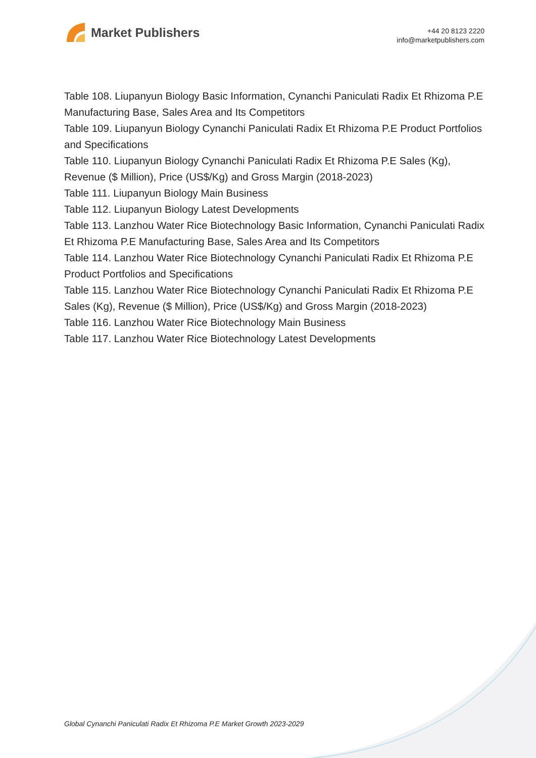Market Publishers
+44 20 8123 2220
info@marketpublishers.com
Table 108. Liupanyun Biology Basic Information, Cynanchi Paniculati Radix Et Rhizoma P.E Manufacturing Base, Sales Area and Its Competitors
Table 109. Liupanyun Biology Cynanchi Paniculati Radix Et Rhizoma P.E Product Portfolios and Specifications
Table 110. Liupanyun Biology Cynanchi Paniculati Radix Et Rhizoma P.E Sales (Kg), Revenue ($ Million), Price (US$/Kg) and Gross Margin (2018-2023)
Table 111. Liupanyun Biology Main Business
Table 112. Liupanyun Biology Latest Developments
Table 113. Lanzhou Water Rice Biotechnology Basic Information, Cynanchi Paniculati Radix Et Rhizoma P.E Manufacturing Base, Sales Area and Its Competitors
Table 114. Lanzhou Water Rice Biotechnology Cynanchi Paniculati Radix Et Rhizoma P.E Product Portfolios and Specifications
Table 115. Lanzhou Water Rice Biotechnology Cynanchi Paniculati Radix Et Rhizoma P.E Sales (Kg), Revenue ($ Million), Price (US$/Kg) and Gross Margin (2018-2023)
Table 116. Lanzhou Water Rice Biotechnology Main Business
Table 117. Lanzhou Water Rice Biotechnology Latest Developments
Global Cynanchi Paniculati Radix Et Rhizoma P.E Market Growth 2023-2029